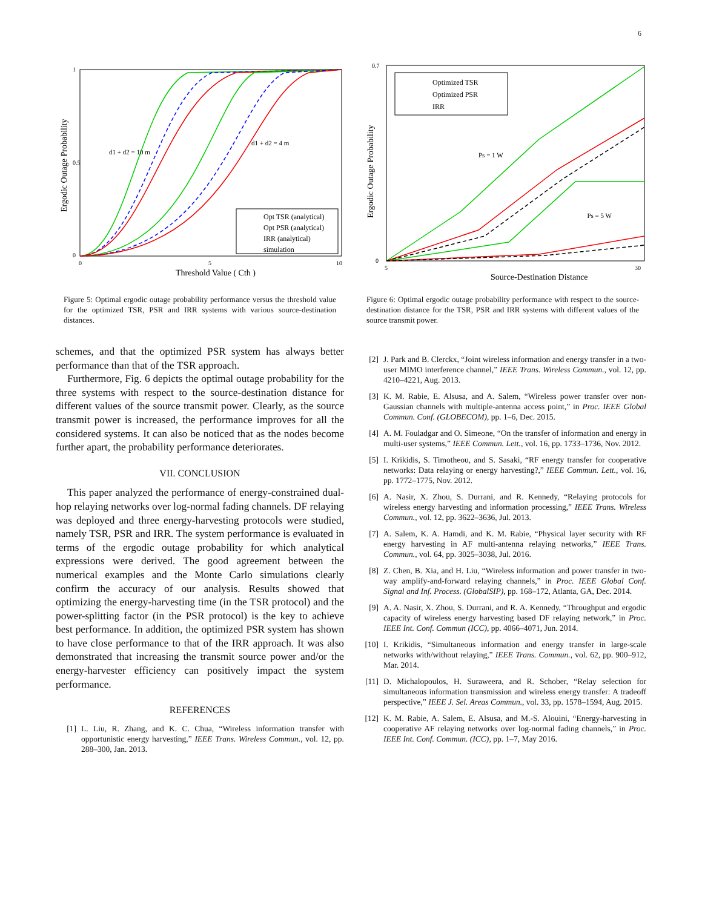6
1
0.5
0
0
5
10
Opt TSR (analytical)
Opt PSR (analytical)
IRR (analytical)
simulation
d1 + d2 = 10 m
d1 + d2 = 4 m
Threshold Value ( Cth )
Ergodic Outage Probability
Figure 5: Optimal ergodic outage probability performance versus the threshold value for the optimized TSR, PSR and IRR systems with various source-destination distances.
0.7
0
5
30
Optimized TSR
Optimized PSR
IRR
Ps = 1 W
Ps = 5 W
Source-Destination Distance
Ergodic Outage Probability
Figure 6: Optimal ergodic outage probability performance with respect to the source-destination distance for the TSR, PSR and IRR systems with different values of the source transmit power.
schemes, and that the optimized PSR system has always better performance than that of the TSR approach.
Furthermore, Fig. 6 depicts the optimal outage probability for the three systems with respect to the source-destination distance for different values of the source transmit power. Clearly, as the source transmit power is increased, the performance improves for all the considered systems. It can also be noticed that as the nodes become further apart, the probability performance deteriorates.
VII. CONCLUSION
This paper analyzed the performance of energy-constrained dual-hop relaying networks over log-normal fading channels. DF relaying was deployed and three energy-harvesting protocols were studied, namely TSR, PSR and IRR. The system performance is evaluated in terms of the ergodic outage probability for which analytical expressions were derived. The good agreement between the numerical examples and the Monte Carlo simulations clearly confirm the accuracy of our analysis. Results showed that optimizing the energy-harvesting time (in the TSR protocol) and the power-splitting factor (in the PSR protocol) is the key to achieve best performance. In addition, the optimized PSR system has shown to have close performance to that of the IRR approach. It was also demonstrated that increasing the transmit source power and/or the energy-harvester efficiency can positively impact the system performance.
REFERENCES
[1] L. Liu, R. Zhang, and K. C. Chua, “Wireless information transfer with opportunistic energy harvesting,” IEEE Trans. Wireless Commun., vol. 12, pp. 288–300, Jan. 2013.
[2] J. Park and B. Clerckx, “Joint wireless information and energy transfer in a two-user MIMO interference channel,” IEEE Trans. Wireless Commun., vol. 12, pp. 4210–4221, Aug. 2013.
[3] K. M. Rabie, E. Alsusa, and A. Salem, “Wireless power transfer over non-Gaussian channels with multiple-antenna access point,” in Proc. IEEE Global Commun. Conf. (GLOBECOM), pp. 1–6, Dec. 2015.
[4] A. M. Fouladgar and O. Simeone, “On the transfer of information and energy in multi-user systems,” IEEE Commun. Lett., vol. 16, pp. 1733–1736, Nov. 2012.
[5] I. Krikidis, S. Timotheou, and S. Sasaki, “RF energy transfer for cooperative networks: Data relaying or energy harvesting?,” IEEE Commun. Lett., vol. 16, pp. 1772–1775, Nov. 2012.
[6] A. Nasir, X. Zhou, S. Durrani, and R. Kennedy, “Relaying protocols for wireless energy harvesting and information processing,” IEEE Trans. Wireless Commun., vol. 12, pp. 3622–3636, Jul. 2013.
[7] A. Salem, K. A. Hamdi, and K. M. Rabie, “Physical layer security with RF energy harvesting in AF multi-antenna relaying networks,” IEEE Trans. Commun., vol. 64, pp. 3025–3038, Jul. 2016.
[8] Z. Chen, B. Xia, and H. Liu, “Wireless information and power transfer in two-way amplify-and-forward relaying channels,” in Proc. IEEE Global Conf. Signal and Inf. Process. (GlobalSIP), pp. 168–172, Atlanta, GA, Dec. 2014.
[9] A. A. Nasir, X. Zhou, S. Durrani, and R. A. Kennedy, “Throughput and ergodic capacity of wireless energy harvesting based DF relaying network,” in Proc. IEEE Int. Conf. Commun (ICC), pp. 4066–4071, Jun. 2014.
[10] I. Krikidis, “Simultaneous information and energy transfer in large-scale networks with/without relaying,” IEEE Trans. Commun., vol. 62, pp. 900–912, Mar. 2014.
[11] D. Michalopoulos, H. Suraweera, and R. Schober, “Relay selection for simultaneous information transmission and wireless energy transfer: A tradeoff perspective,” IEEE J. Sel. Areas Commun., vol. 33, pp. 1578–1594, Aug. 2015.
[12] K. M. Rabie, A. Salem, E. Alsusa, and M.-S. Alouini, “Energy-harvesting in cooperative AF relaying networks over log-normal fading channels,” in Proc. IEEE Int. Conf. Commun. (ICC), pp. 1–7, May 2016.